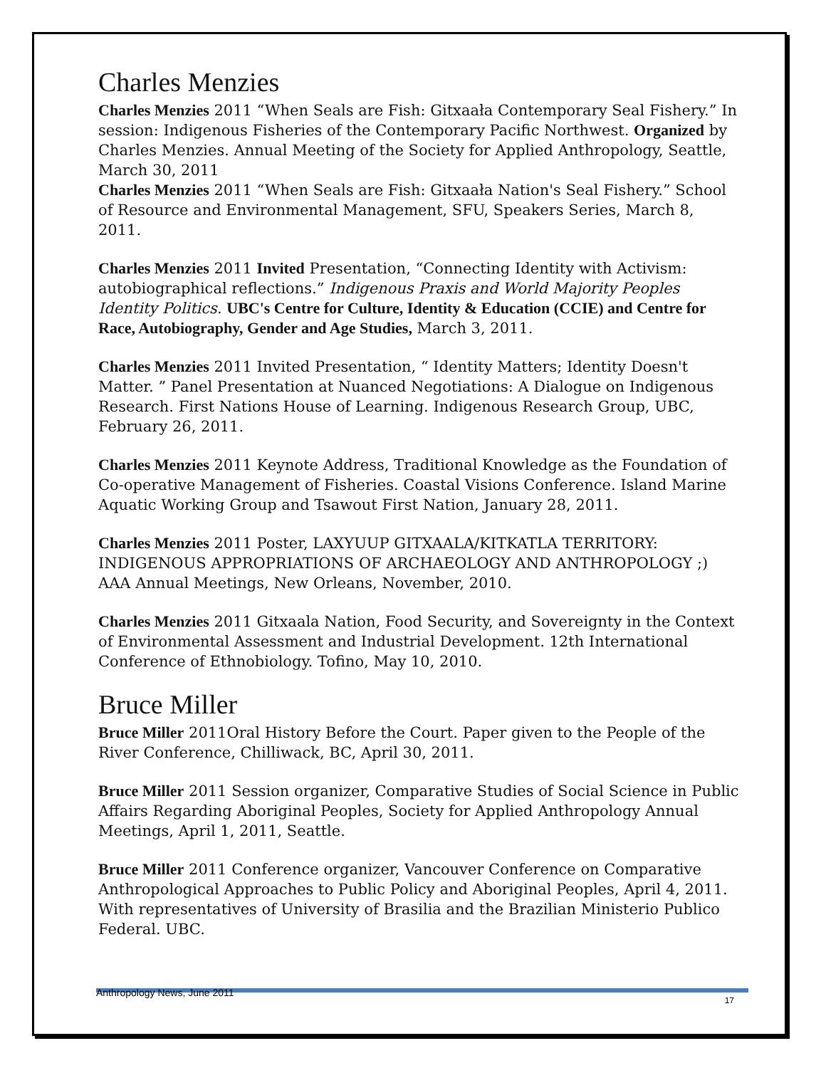Charles Menzies
Charles Menzies 2011 “When Seals are Fish: Gitxaała Contemporary Seal Fishery.” In session: Indigenous Fisheries of the Contemporary Pacific Northwest. Organized by Charles Menzies. Annual Meeting of the Society for Applied Anthropology, Seattle, March 30, 2011
Charles Menzies 2011 “When Seals are Fish: Gitxaała Nation's Seal Fishery.” School of Resource and Environmental Management, SFU, Speakers Series, March 8, 2011.
Charles Menzies 2011 Invited Presentation, “Connecting Identity with Activism: autobiographical reflections.” Indigenous Praxis and World Majority Peoples Identity Politics. UBC's Centre for Culture, Identity & Education (CCIE) and Centre for Race, Autobiography, Gender and Age Studies, March 3, 2011.
Charles Menzies 2011 Invited Presentation, “ Identity Matters; Identity Doesn't Matter. ” Panel Presentation at Nuanced Negotiations: A Dialogue on Indigenous Research. First Nations House of Learning. Indigenous Research Group, UBC, February 26, 2011.
Charles Menzies 2011 Keynote Address, Traditional Knowledge as the Foundation of Co-operative Management of Fisheries. Coastal Visions Conference. Island Marine Aquatic Working Group and Tsawout First Nation, January 28, 2011.
Charles Menzies 2011 Poster, LAXYUUP GITXAALA/KITKATLA TERRITORY: INDIGENOUS APPROPRIATIONS OF ARCHAEOLOGY AND ANTHROPOLOGY ;) AAA Annual Meetings, New Orleans, November, 2010.
Charles Menzies 2011 Gitxaala Nation, Food Security, and Sovereignty in the Context of Environmental Assessment and Industrial Development. 12th International Conference of Ethnobiology. Tofino, May 10, 2010.
Bruce Miller
Bruce Miller 2011Oral History Before the Court. Paper given to the People of the River Conference, Chilliwack, BC, April 30, 2011.
Bruce Miller 2011 Session organizer, Comparative Studies of Social Science in Public Affairs Regarding Aboriginal Peoples, Society for Applied Anthropology Annual Meetings, April 1, 2011, Seattle.
Bruce Miller 2011 Conference organizer, Vancouver Conference on Comparative Anthropological Approaches to Public Policy and Aboriginal Peoples, April 4, 2011. With representatives of University of Brasilia and the Brazilian Ministerio Publico Federal. UBC.
Anthropology News, June 2011
17